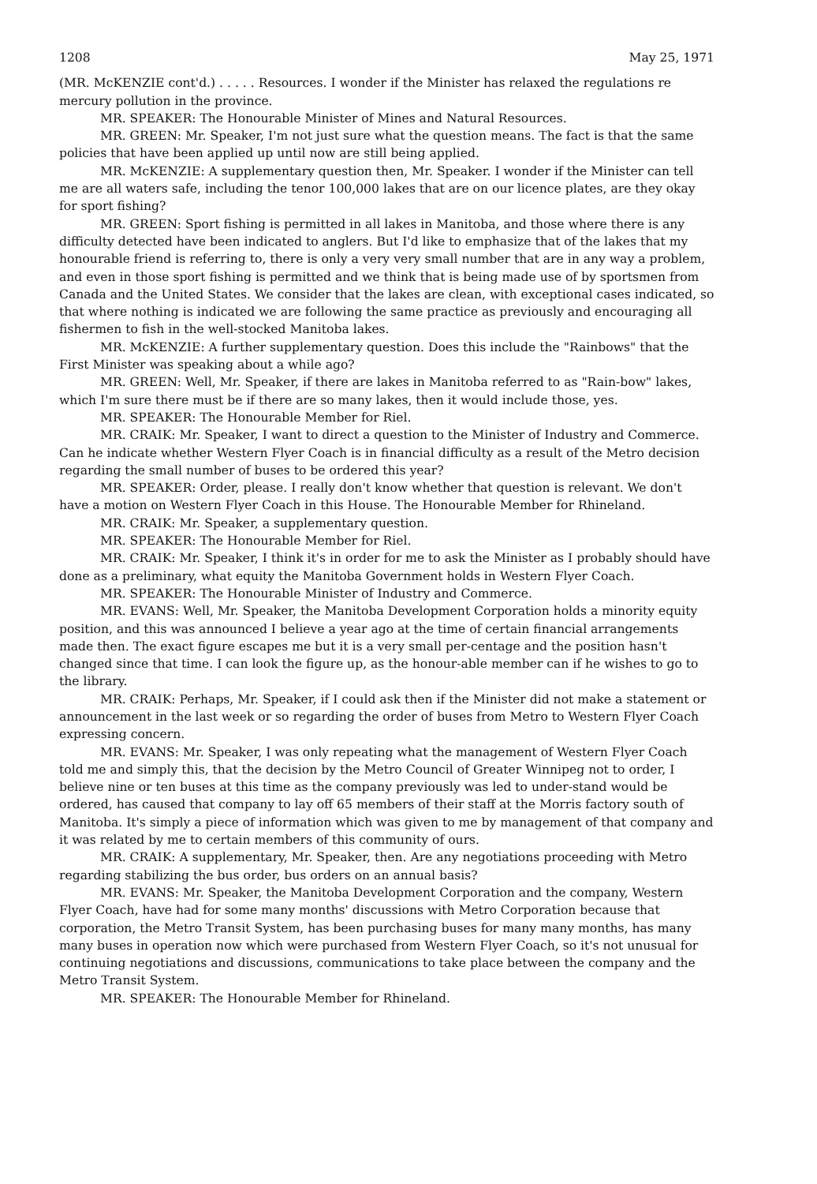1208 May 25, 1971
(MR. McKENZIE cont'd.) . . . . . Resources. I wonder if the Minister has relaxed the regulations re mercury pollution in the province.
MR. SPEAKER: The Honourable Minister of Mines and Natural Resources.
MR. GREEN: Mr. Speaker, I'm not just sure what the question means. The fact is that the same policies that have been applied up until now are still being applied.
MR. McKENZIE: A supplementary question then, Mr. Speaker. I wonder if the Minister can tell me are all waters safe, including the tenor 100,000 lakes that are on our licence plates, are they okay for sport fishing?
MR. GREEN: Sport fishing is permitted in all lakes in Manitoba, and those where there is any difficulty detected have been indicated to anglers. But I'd like to emphasize that of the lakes that my honourable friend is referring to, there is only a very very small number that are in any way a problem, and even in those sport fishing is permitted and we think that is being made use of by sportsmen from Canada and the United States. We consider that the lakes are clean, with exceptional cases indicated, so that where nothing is indicated we are following the same practice as previously and encouraging all fishermen to fish in the well-stocked Manitoba lakes.
MR. McKENZIE: A further supplementary question. Does this include the "Rainbows" that the First Minister was speaking about a while ago?
MR. GREEN: Well, Mr. Speaker, if there are lakes in Manitoba referred to as "Rain-bow" lakes, which I'm sure there must be if there are so many lakes, then it would include those, yes.
MR. SPEAKER: The Honourable Member for Riel.
MR. CRAIK: Mr. Speaker, I want to direct a question to the Minister of Industry and Commerce. Can he indicate whether Western Flyer Coach is in financial difficulty as a result of the Metro decision regarding the small number of buses to be ordered this year?
MR. SPEAKER: Order, please. I really don't know whether that question is relevant. We don't have a motion on Western Flyer Coach in this House. The Honourable Member for Rhineland.
MR. CRAIK: Mr. Speaker, a supplementary question.
MR. SPEAKER: The Honourable Member for Riel.
MR. CRAIK: Mr. Speaker, I think it's in order for me to ask the Minister as I probably should have done as a preliminary, what equity the Manitoba Government holds in Western Flyer Coach.
MR. SPEAKER: The Honourable Minister of Industry and Commerce.
MR. EVANS: Well, Mr. Speaker, the Manitoba Development Corporation holds a minority equity position, and this was announced I believe a year ago at the time of certain financial arrangements made then. The exact figure escapes me but it is a very small per-centage and the position hasn't changed since that time. I can look the figure up, as the honour-able member can if he wishes to go to the library.
MR. CRAIK: Perhaps, Mr. Speaker, if I could ask then if the Minister did not make a statement or announcement in the last week or so regarding the order of buses from Metro to Western Flyer Coach expressing concern.
MR. EVANS: Mr. Speaker, I was only repeating what the management of Western Flyer Coach told me and simply this, that the decision by the Metro Council of Greater Winnipeg not to order, I believe nine or ten buses at this time as the company previously was led to under-stand would be ordered, has caused that company to lay off 65 members of their staff at the Morris factory south of Manitoba. It's simply a piece of information which was given to me by management of that company and it was related by me to certain members of this community of ours.
MR. CRAIK: A supplementary, Mr. Speaker, then. Are any negotiations proceeding with Metro regarding stabilizing the bus order, bus orders on an annual basis?
MR. EVANS: Mr. Speaker, the Manitoba Development Corporation and the company, Western Flyer Coach, have had for some many months' discussions with Metro Corporation because that corporation, the Metro Transit System, has been purchasing buses for many many months, has many many buses in operation now which were purchased from Western Flyer Coach, so it's not unusual for continuing negotiations and discussions, communications to take place between the company and the Metro Transit System.
MR. SPEAKER: The Honourable Member for Rhineland.